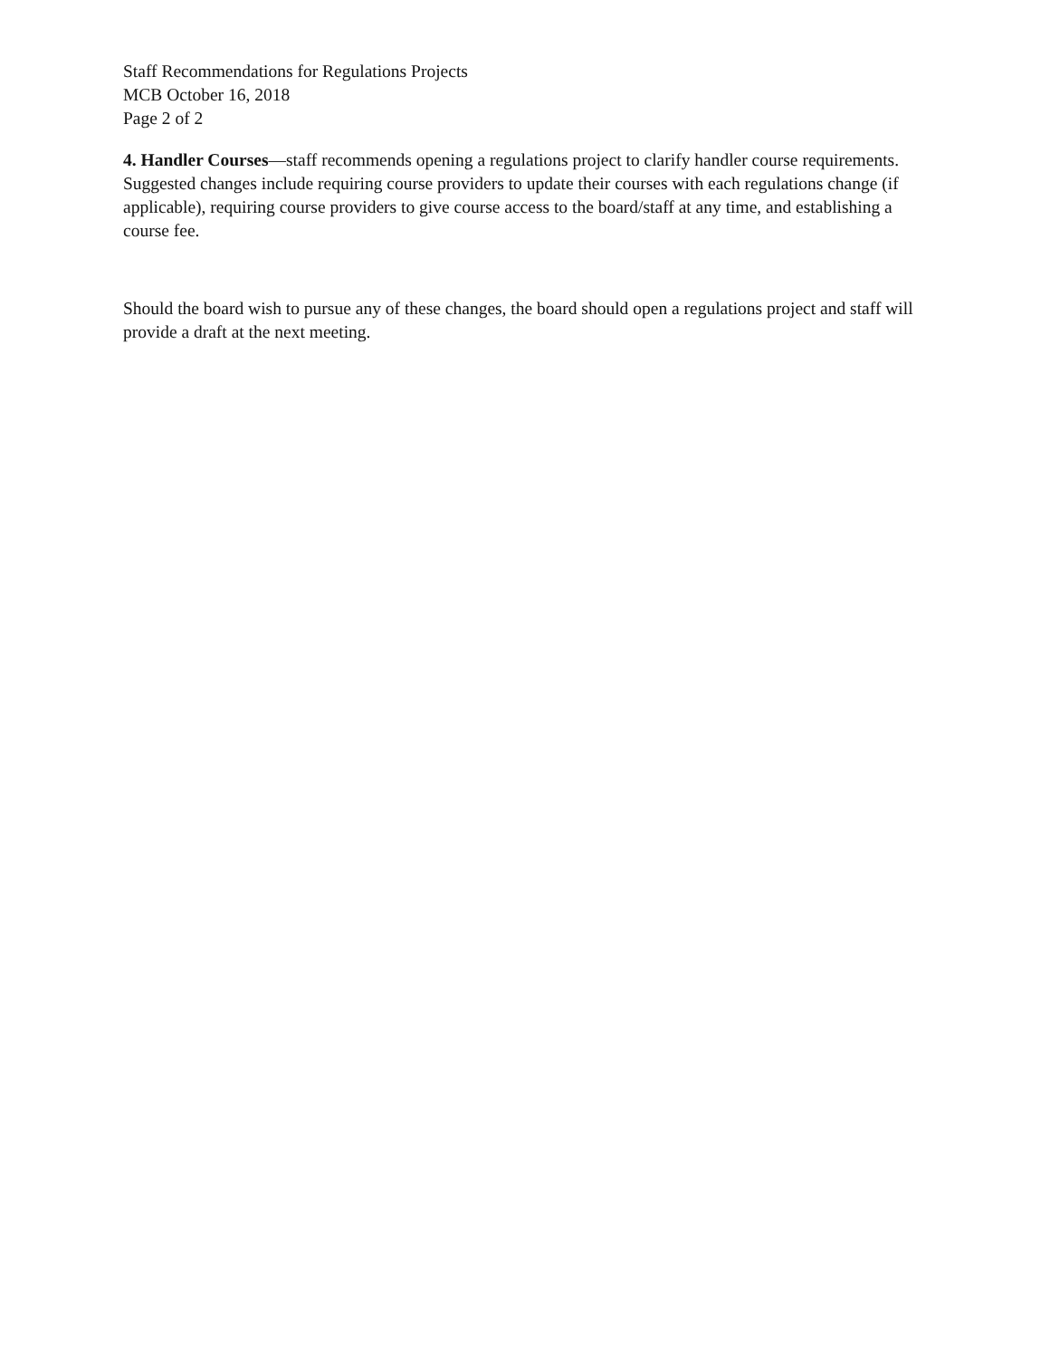Staff Recommendations for Regulations Projects
MCB October 16, 2018
Page 2 of 2
4. Handler Courses—staff recommends opening a regulations project to clarify handler course requirements. Suggested changes include requiring course providers to update their courses with each regulations change (if applicable), requiring course providers to give course access to the board/staff at any time, and establishing a course fee.
Should the board wish to pursue any of these changes, the board should open a regulations project and staff will provide a draft at the next meeting.